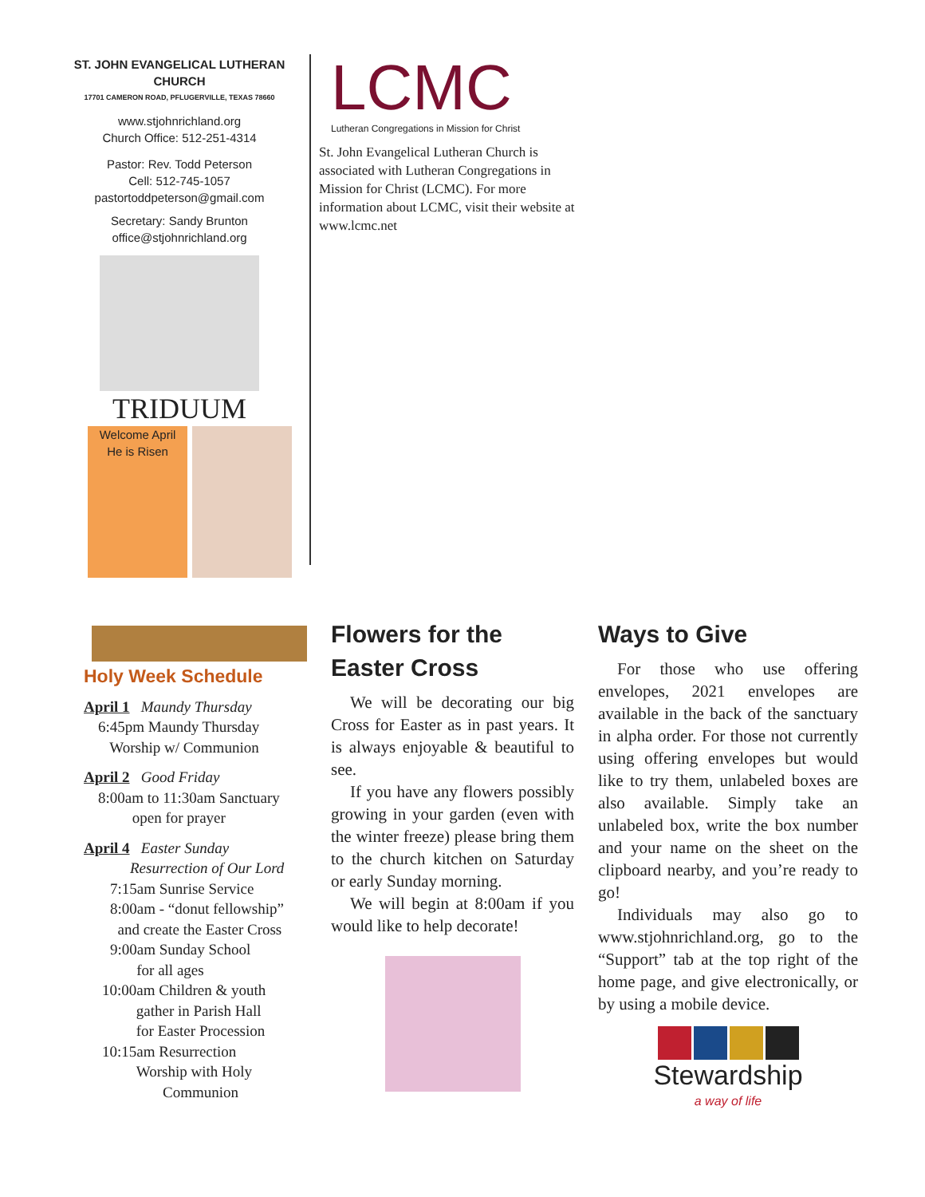ST. JOHN EVANGELICAL LUTHERAN CHURCH
17701 CAMERON ROAD, PFLUGERVILLE, TEXAS 78660
www.stjohnrichland.org
Church Office: 512-251-4314
Pastor: Rev. Todd Peterson
Cell: 512-745-1057
pastortoddpeterson@gmail.com
Secretary: Sandy Brunton
office@stjohnrichland.org
TRIDUUM
Welcome April
He is Risen
LCMC
Lutheran Congregations in Mission for Christ
St. John Evangelical Lutheran Church is associated with Lutheran Congregations in Mission for Christ (LCMC). For more information about LCMC, visit their website at www.lcmc.net
Holy Week Schedule
April 1 Maundy Thursday
6:45pm Maundy Thursday
Worship w/ Communion
April 2 Good Friday
8:00am to 11:30am Sanctuary
open for prayer
April 4 Easter Sunday
Resurrection of Our Lord
7:15am Sunrise Service
8:00am - “donut fellowship”
and create the Easter Cross
9:00am Sunday School
for all ages
10:00am Children & youth
gather in Parish Hall
for Easter Procession
10:15am Resurrection
Worship with Holy
Communion
Flowers for the
Easter Cross
We will be decorating our big Cross for Easter as in past years. It is always enjoyable & beautiful to see.
If you have any flowers possibly growing in your garden (even with the winter freeze) please bring them to the church kitchen on Saturday or early Sunday morning.
We will begin at 8:00am if you would like to help decorate!
Ways to Give
For those who use offering envelopes, 2021 envelopes are available in the back of the sanctuary in alpha order. For those not currently using offering envelopes but would like to try them, unlabeled boxes are also available. Simply take an unlabeled box, write the box number and your name on the sheet on the clipboard nearby, and you’re ready to go!
Individuals may also go to www.stjohnrichland.org, go to the “Support” tab at the top right of the home page, and give electronically, or by using a mobile device.
Stewardship
a way of life